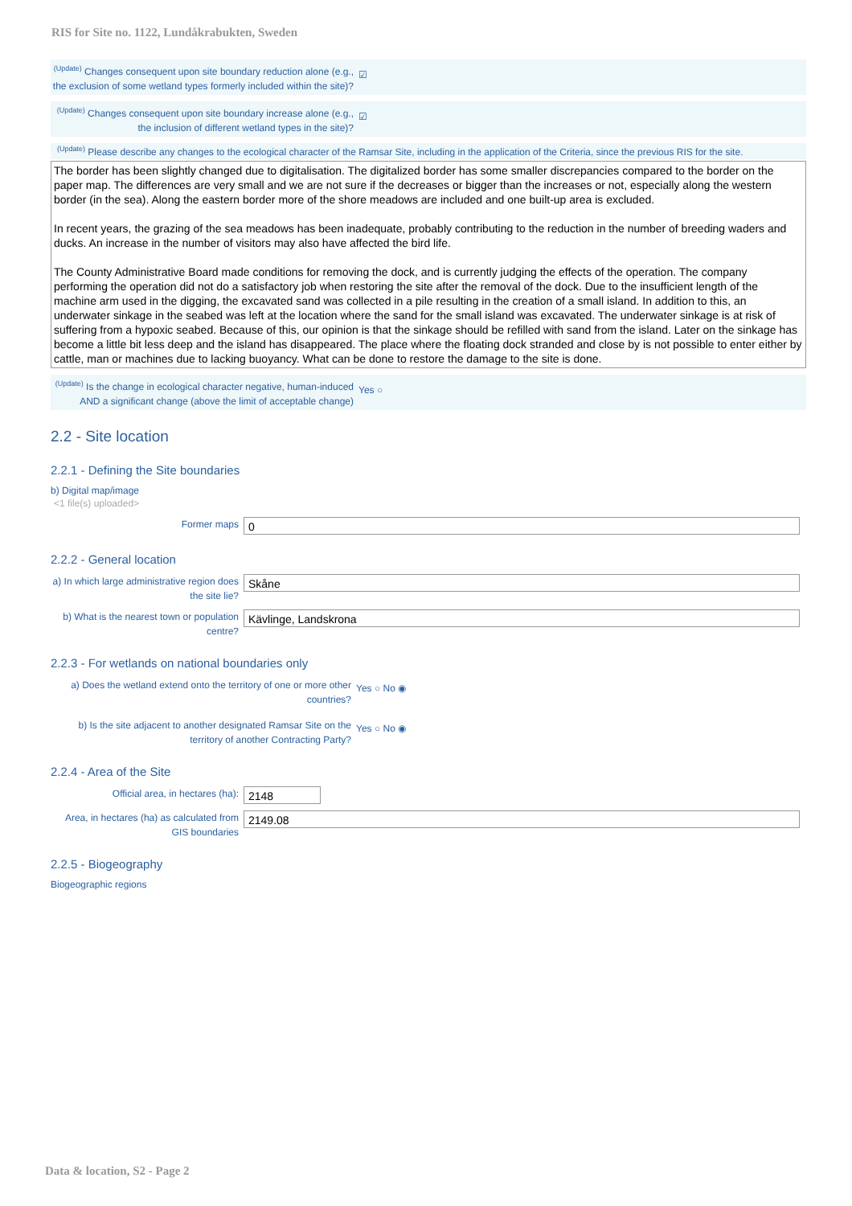RIS for Site no. 1122, Lundåkrabukten, Sweden
<sup>(Update)</sup> Changes consequent upon site boundary reduction alone (e.g., the exclusion of some wetland types formerly included within the site)?
☑
<sup>(Update)</sup> Changes consequent upon site boundary increase alone (e.g., the inclusion of different wetland types in the site)?
☑
<sup>(Update)</sup> Please describe any changes to the ecological character of the Ramsar Site, including in the application of the Criteria, since the previous RIS for the site.
The border has been slightly changed due to digitalisation. The digitalized border has some smaller discrepancies compared to the border on the paper map. The differences are very small and we are not sure if the decreases or bigger than the increases or not, especially along the western border (in the sea). Along the eastern border more of the shore meadows are included and one built-up area is excluded.
In recent years, the grazing of the sea meadows has been inadequate, probably contributing to the reduction in the number of breeding waders and ducks. An increase in the number of visitors may also have affected the bird life.
The County Administrative Board made conditions for removing the dock, and is currently judging the effects of the operation. The company performing the operation did not do a satisfactory job when restoring the site after the removal of the dock. Due to the insufficient length of the machine arm used in the digging, the excavated sand was collected in a pile resulting in the creation of a small island. In addition to this, an underwater sinkage in the seabed was left at the location where the sand for the small island was excavated. The underwater sinkage is at risk of suffering from a hypoxic seabed. Because of this, our opinion is that the sinkage should be refilled with sand from the island. Later on the sinkage has become a little bit less deep and the island has disappeared. The place where the floating dock stranded and close by is not possible to enter either by cattle, man or machines due to lacking buoyancy. What can be done to restore the damage to the site is done.
<sup>(Update)</sup> Is the change in ecological character negative, human-induced AND a significant change (above the limit of acceptable change)
Yes ○
2.2 - Site location
2.2.1 - Defining the Site boundaries
b) Digital map/image
<1 file(s) uploaded>
Former maps
0
2.2.2 - General location
a) In which large administrative region does the site lie?
Skåne
b) What is the nearest town or population centre?
Kävlinge, Landskrona
2.2.3 - For wetlands on national boundaries only
a) Does the wetland extend onto the territory of one or more other countries?
Yes ○ No ◉
b) Is the site adjacent to another designated Ramsar Site on the territory of another Contracting Party?
Yes ○ No ◉
2.2.4 - Area of the Site
Official area, in hectares (ha):
2148
Area, in hectares (ha) as calculated from GIS boundaries
2149.08
2.2.5 - Biogeography
Biogeographic regions
Data & location, S2 - Page 2